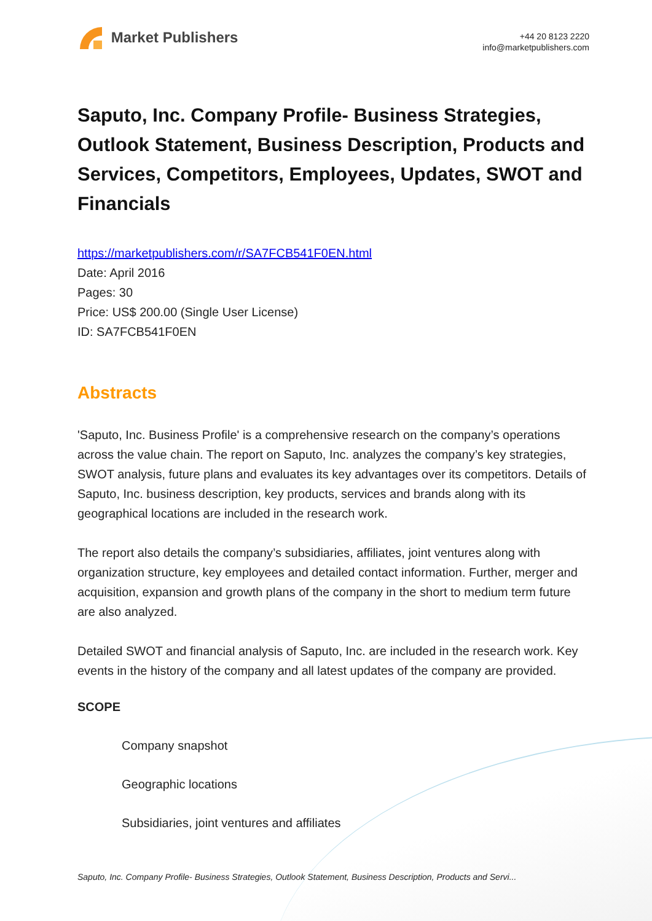Market Publishers
+44 20 8123 2220
info@marketpublishers.com
Saputo, Inc. Company Profile- Business Strategies, Outlook Statement, Business Description, Products and Services, Competitors, Employees, Updates, SWOT and Financials
https://marketpublishers.com/r/SA7FCB541F0EN.html
Date: April 2016
Pages: 30
Price: US$ 200.00 (Single User License)
ID: SA7FCB541F0EN
Abstracts
'Saputo, Inc. Business Profile' is a comprehensive research on the company’s operations across the value chain. The report on Saputo, Inc. analyzes the company’s key strategies, SWOT analysis, future plans and evaluates its key advantages over its competitors. Details of Saputo, Inc. business description, key products, services and brands along with its geographical locations are included in the research work.
The report also details the company’s subsidiaries, affiliates, joint ventures along with organization structure, key employees and detailed contact information. Further, merger and acquisition, expansion and growth plans of the company in the short to medium term future are also analyzed.
Detailed SWOT and financial analysis of Saputo, Inc. are included in the research work. Key events in the history of the company and all latest updates of the company are provided.
SCOPE
Company snapshot
Geographic locations
Subsidiaries, joint ventures and affiliates
Saputo, Inc. Company Profile- Business Strategies, Outlook Statement, Business Description, Products and Servi...